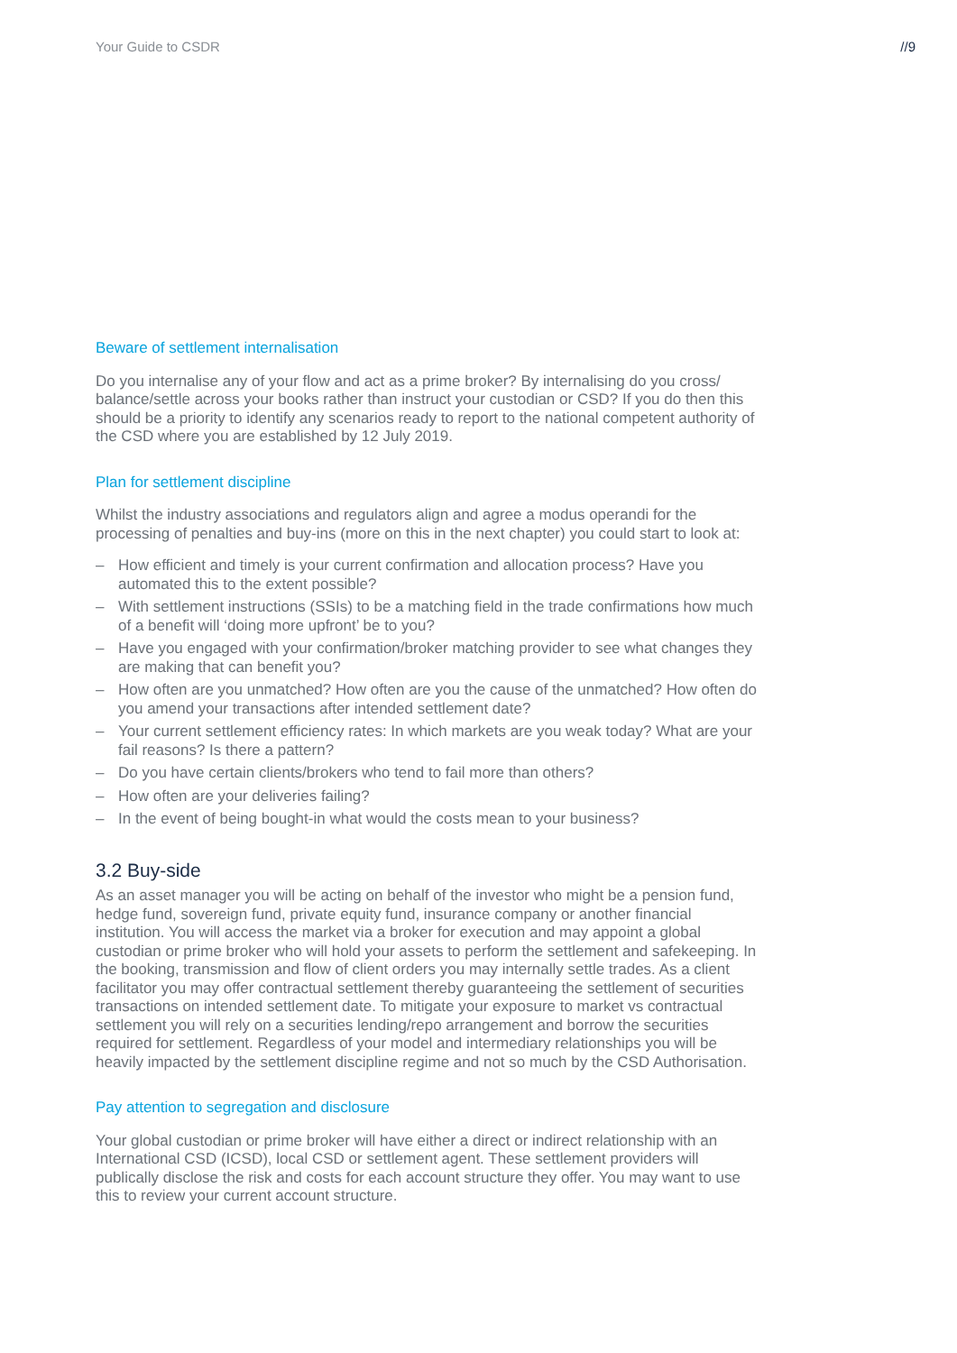Your Guide to CSDR //9
Beware of settlement internalisation
Do you internalise any of your flow and act as a prime broker? By internalising do you cross/ balance/settle across your books rather than instruct your custodian or CSD? If you do then this should be a priority to identify any scenarios ready to report to the national competent authority of the CSD where you are established by 12 July 2019.
Plan for settlement discipline
Whilst the industry associations and regulators align and agree a modus operandi for the processing of penalties and buy-ins (more on this in the next chapter) you could start to look at:
– How efficient and timely is your current confirmation and allocation process? Have you automated this to the extent possible?
– With settlement instructions (SSIs) to be a matching field in the trade confirmations how much of a benefit will ‘doing more upfront’ be to you?
– Have you engaged with your confirmation/broker matching provider to see what changes they are making that can benefit you?
– How often are you unmatched? How often are you the cause of the unmatched? How often do you amend your transactions after intended settlement date?
– Your current settlement efficiency rates: In which markets are you weak today? What are your fail reasons? Is there a pattern?
– Do you have certain clients/brokers who tend to fail more than others?
– How often are your deliveries failing?
– In the event of being bought-in what would the costs mean to your business?
3.2 Buy-side
As an asset manager you will be acting on behalf of the investor who might be a pension fund, hedge fund, sovereign fund, private equity fund, insurance company or another financial institution. You will access the market via a broker for execution and may appoint a global custodian or prime broker who will hold your assets to perform the settlement and safekeeping. In the booking, transmission and flow of client orders you may internally settle trades. As a client facilitator you may offer contractual settlement thereby guaranteeing the settlement of securities transactions on intended settlement date. To mitigate your exposure to market vs contractual settlement you will rely on a securities lending/repo arrangement and borrow the securities required for settlement. Regardless of your model and intermediary relationships you will be heavily impacted by the settlement discipline regime and not so much by the CSD Authorisation.
Pay attention to segregation and disclosure
Your global custodian or prime broker will have either a direct or indirect relationship with an International CSD (ICSD), local CSD or settlement agent. These settlement providers will publically disclose the risk and costs for each account structure they offer. You may want to use this to review your current account structure.